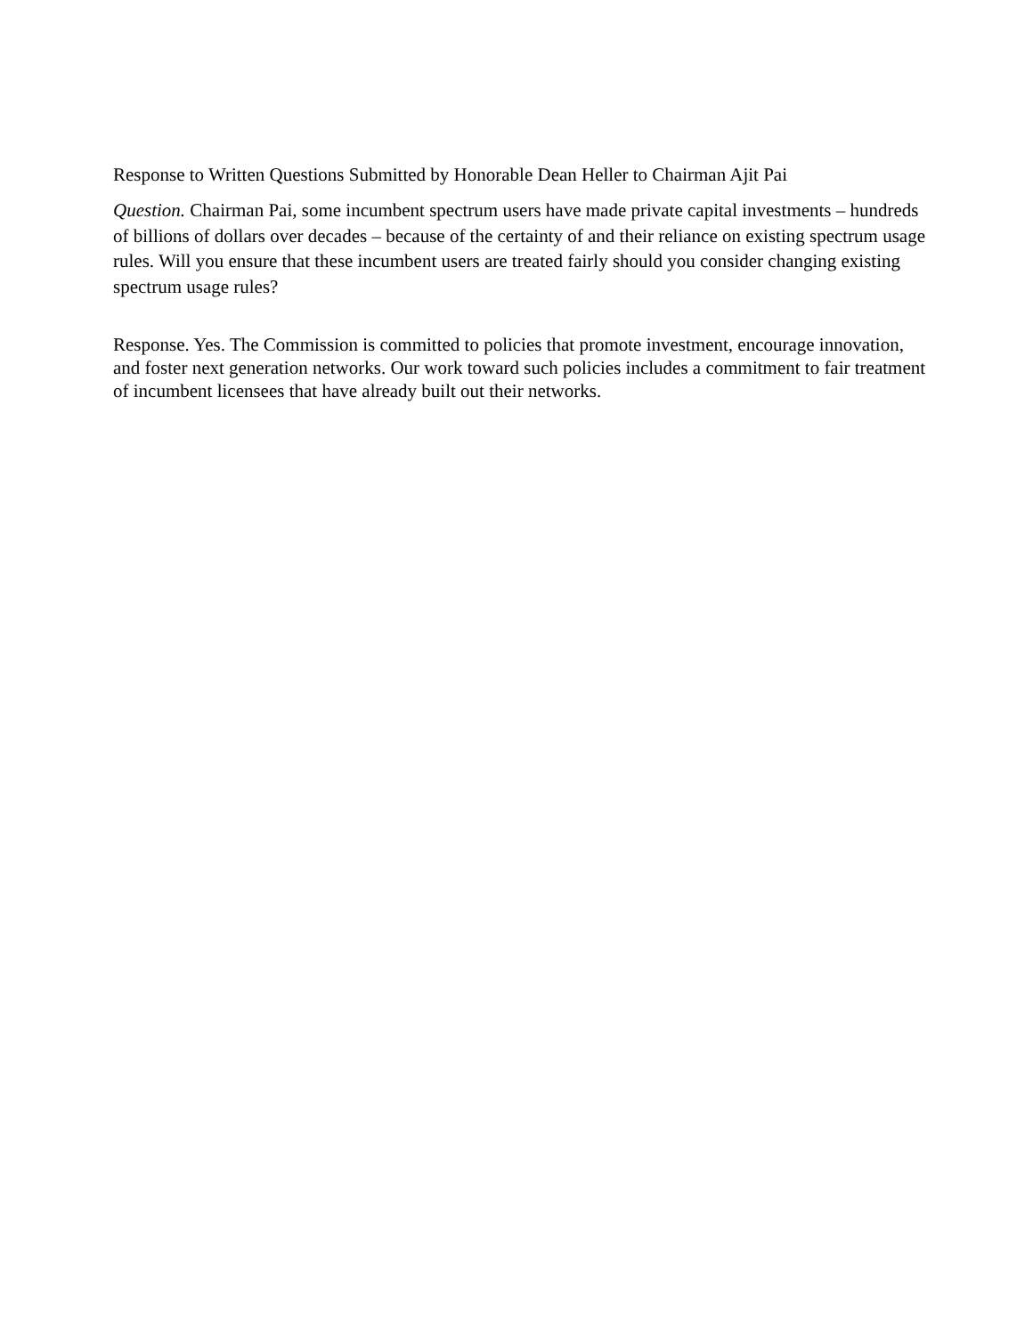Response to Written Questions Submitted by Honorable Dean Heller to Chairman Ajit Pai
Question. Chairman Pai, some incumbent spectrum users have made private capital investments – hundreds of billions of dollars over decades – because of the certainty of and their reliance on existing spectrum usage rules. Will you ensure that these incumbent users are treated fairly should you consider changing existing spectrum usage rules?
Response. Yes. The Commission is committed to policies that promote investment, encourage innovation, and foster next generation networks. Our work toward such policies includes a commitment to fair treatment of incumbent licensees that have already built out their networks.